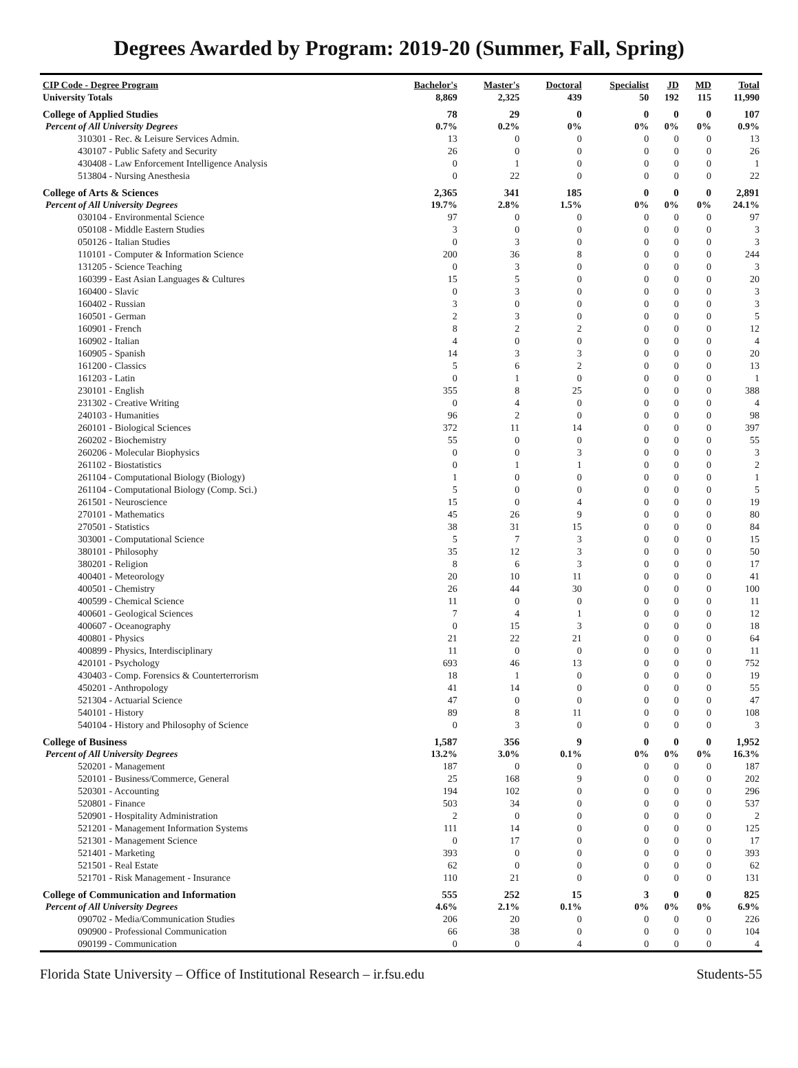Degrees Awarded by Program: 2019-20 (Summer, Fall, Spring)
| CIP Code - Degree Program | Bachelor's | Master's | Doctoral | Specialist | JD | MD | Total |
| --- | --- | --- | --- | --- | --- | --- | --- |
| University Totals | 8,869 | 2,325 | 439 | 50 | 192 | 115 | 11,990 |
| College of Applied Studies | 78 | 29 | 0 | 0 | 0 | 0 | 107 |
| Percent of All University Degrees | 0.7% | 0.2% | 0% | 0% | 0% | 0% | 0.9% |
| 310301 - Rec. & Leisure Services Admin. | 13 | 0 | 0 | 0 | 0 | 0 | 13 |
| 430107 - Public Safety and Security | 26 | 0 | 0 | 0 | 0 | 0 | 26 |
| 430408 - Law Enforcement Intelligence Analysis | 0 | 1 | 0 | 0 | 0 | 0 | 1 |
| 513804 - Nursing Anesthesia | 0 | 22 | 0 | 0 | 0 | 0 | 22 |
| College of Arts & Sciences | 2,365 | 341 | 185 | 0 | 0 | 0 | 2,891 |
| Percent of All University Degrees | 19.7% | 2.8% | 1.5% | 0% | 0% | 0% | 24.1% |
| 030104 - Environmental Science | 97 | 0 | 0 | 0 | 0 | 0 | 97 |
| 050108 - Middle Eastern Studies | 3 | 0 | 0 | 0 | 0 | 0 | 3 |
| 050126 - Italian Studies | 0 | 3 | 0 | 0 | 0 | 0 | 3 |
| 110101 - Computer & Information Science | 200 | 36 | 8 | 0 | 0 | 0 | 244 |
| 131205 - Science Teaching | 0 | 3 | 0 | 0 | 0 | 0 | 3 |
| 160399 - East Asian Languages & Cultures | 15 | 5 | 0 | 0 | 0 | 0 | 20 |
| 160400 - Slavic | 0 | 3 | 0 | 0 | 0 | 0 | 3 |
| 160402 - Russian | 3 | 0 | 0 | 0 | 0 | 0 | 3 |
| 160501 - German | 2 | 3 | 0 | 0 | 0 | 0 | 5 |
| 160901 - French | 8 | 2 | 2 | 0 | 0 | 0 | 12 |
| 160902 - Italian | 4 | 0 | 0 | 0 | 0 | 0 | 4 |
| 160905 - Spanish | 14 | 3 | 3 | 0 | 0 | 0 | 20 |
| 161200 - Classics | 5 | 6 | 2 | 0 | 0 | 0 | 13 |
| 161203 - Latin | 0 | 1 | 0 | 0 | 0 | 0 | 1 |
| 230101 - English | 355 | 8 | 25 | 0 | 0 | 0 | 388 |
| 231302 - Creative Writing | 0 | 4 | 0 | 0 | 0 | 0 | 4 |
| 240103 - Humanities | 96 | 2 | 0 | 0 | 0 | 0 | 98 |
| 260101 - Biological Sciences | 372 | 11 | 14 | 0 | 0 | 0 | 397 |
| 260202 - Biochemistry | 55 | 0 | 0 | 0 | 0 | 0 | 55 |
| 260206 - Molecular Biophysics | 0 | 0 | 3 | 0 | 0 | 0 | 3 |
| 261102 - Biostatistics | 0 | 1 | 1 | 0 | 0 | 0 | 2 |
| 261104 - Computational Biology (Biology) | 1 | 0 | 0 | 0 | 0 | 0 | 1 |
| 261104 - Computational Biology (Comp. Sci.) | 5 | 0 | 0 | 0 | 0 | 0 | 5 |
| 261501 - Neuroscience | 15 | 0 | 4 | 0 | 0 | 0 | 19 |
| 270101 - Mathematics | 45 | 26 | 9 | 0 | 0 | 0 | 80 |
| 270501 - Statistics | 38 | 31 | 15 | 0 | 0 | 0 | 84 |
| 303001 - Computational Science | 5 | 7 | 3 | 0 | 0 | 0 | 15 |
| 380101 - Philosophy | 35 | 12 | 3 | 0 | 0 | 0 | 50 |
| 380201 - Religion | 8 | 6 | 3 | 0 | 0 | 0 | 17 |
| 400401 - Meteorology | 20 | 10 | 11 | 0 | 0 | 0 | 41 |
| 400501 - Chemistry | 26 | 44 | 30 | 0 | 0 | 0 | 100 |
| 400599 - Chemical Science | 11 | 0 | 0 | 0 | 0 | 0 | 11 |
| 400601 - Geological Sciences | 7 | 4 | 1 | 0 | 0 | 0 | 12 |
| 400607 - Oceanography | 0 | 15 | 3 | 0 | 0 | 0 | 18 |
| 400801 - Physics | 21 | 22 | 21 | 0 | 0 | 0 | 64 |
| 400899 - Physics, Interdisciplinary | 11 | 0 | 0 | 0 | 0 | 0 | 11 |
| 420101 - Psychology | 693 | 46 | 13 | 0 | 0 | 0 | 752 |
| 430403 - Comp. Forensics & Counterterrorism | 18 | 1 | 0 | 0 | 0 | 0 | 19 |
| 450201 - Anthropology | 41 | 14 | 0 | 0 | 0 | 0 | 55 |
| 521304 - Actuarial Science | 47 | 0 | 0 | 0 | 0 | 0 | 47 |
| 540101 - History | 89 | 8 | 11 | 0 | 0 | 0 | 108 |
| 540104 - History and Philosophy of Science | 0 | 3 | 0 | 0 | 0 | 0 | 3 |
| College of Business | 1,587 | 356 | 9 | 0 | 0 | 0 | 1,952 |
| Percent of All University Degrees | 13.2% | 3.0% | 0.1% | 0% | 0% | 0% | 16.3% |
| 520201 - Management | 187 | 0 | 0 | 0 | 0 | 0 | 187 |
| 520101 - Business/Commerce, General | 25 | 168 | 9 | 0 | 0 | 0 | 202 |
| 520301 - Accounting | 194 | 102 | 0 | 0 | 0 | 0 | 296 |
| 520801 - Finance | 503 | 34 | 0 | 0 | 0 | 0 | 537 |
| 520901 - Hospitality Administration | 2 | 0 | 0 | 0 | 0 | 0 | 2 |
| 521201 - Management Information Systems | 111 | 14 | 0 | 0 | 0 | 0 | 125 |
| 521301 - Management Science | 0 | 17 | 0 | 0 | 0 | 0 | 17 |
| 521401 - Marketing | 393 | 0 | 0 | 0 | 0 | 0 | 393 |
| 521501 - Real Estate | 62 | 0 | 0 | 0 | 0 | 0 | 62 |
| 521701 - Risk Management - Insurance | 110 | 21 | 0 | 0 | 0 | 0 | 131 |
| College of Communication and Information | 555 | 252 | 15 | 3 | 0 | 0 | 825 |
| Percent of All University Degrees | 4.6% | 2.1% | 0.1% | 0% | 0% | 0% | 6.9% |
| 090702 - Media/Communication Studies | 206 | 20 | 0 | 0 | 0 | 0 | 226 |
| 090900 - Professional Communication | 66 | 38 | 0 | 0 | 0 | 0 | 104 |
| 090199 - Communication | 0 | 0 | 4 | 0 | 0 | 0 | 4 |
Florida State University – Office of Institutional Research – ir.fsu.edu Students-55